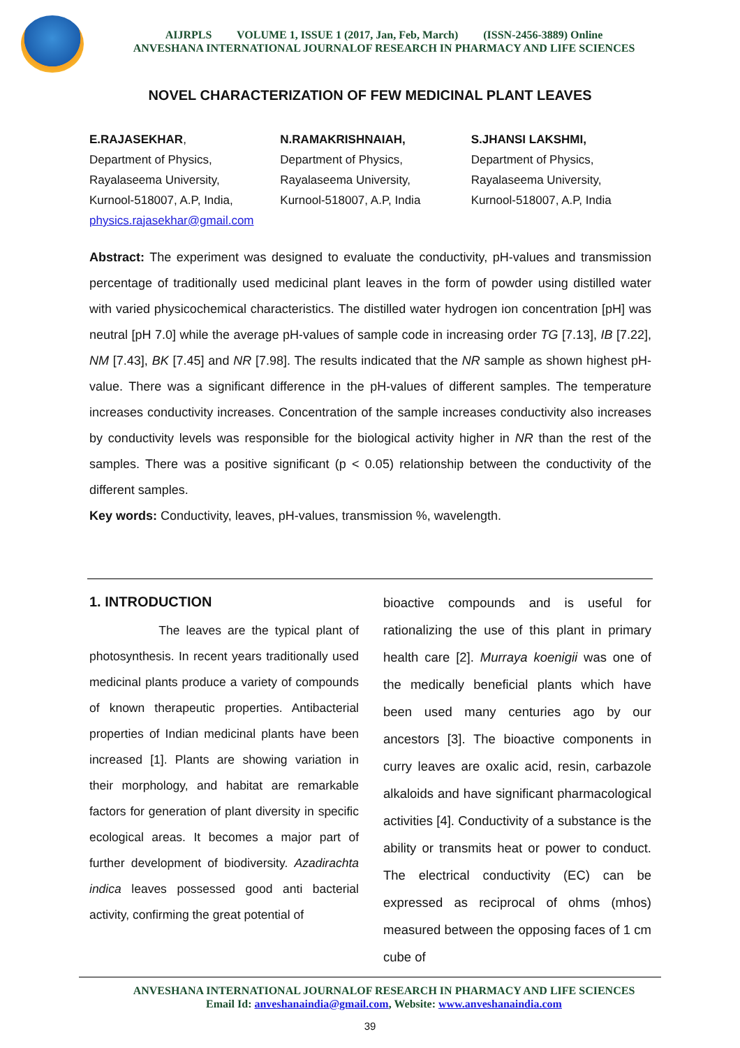AIJRPLS VOLUME 1, ISSUE 1 (2017, Jan, Feb, March) (ISSN-2456-3889) Online
ANVESHANA INTERNATIONAL JOURNALOF RESEARCH IN PHARMACY AND LIFE SCIENCES
NOVEL CHARACTERIZATION OF FEW MEDICINAL PLANT LEAVES
E.RAJASEKHAR,
Department of Physics,
Rayalaseema University,
Kurnool-518007, A.P, India,
physics.rajasekhar@gmail.com
N.RAMAKRISHNAIAH,
Department of Physics,
Rayalaseema University,
Kurnool-518007, A.P, India
S.JHANSI LAKSHMI,
Department of Physics,
Rayalaseema University,
Kurnool-518007, A.P, India
Abstract: The experiment was designed to evaluate the conductivity, pH-values and transmission percentage of traditionally used medicinal plant leaves in the form of powder using distilled water with varied physicochemical characteristics. The distilled water hydrogen ion concentration [pH] was neutral [pH 7.0] while the average pH-values of sample code in increasing order TG [7.13], IB [7.22], NM [7.43], BK [7.45] and NR [7.98]. The results indicated that the NR sample as shown highest pH- value. There was a significant difference in the pH-values of different samples. The temperature increases conductivity increases. Concentration of the sample increases conductivity also increases by conductivity levels was responsible for the biological activity higher in NR than the rest of the samples. There was a positive significant (p < 0.05) relationship between the conductivity of the different samples.
Key words: Conductivity, leaves, pH-values, transmission %, wavelength.
1. INTRODUCTION
The leaves are the typical plant of photosynthesis. In recent years traditionally used medicinal plants produce a variety of compounds of known therapeutic properties. Antibacterial properties of Indian medicinal plants have been increased [1]. Plants are showing variation in their morphology, and habitat are remarkable factors for generation of plant diversity in specific ecological areas. It becomes a major part of further development of biodiversity. Azadirachta indica leaves possessed good anti bacterial activity, confirming the great potential of
bioactive compounds and is useful for rationalizing the use of this plant in primary health care [2]. Murraya koenigii was one of the medically beneficial plants which have been used many centuries ago by our ancestors [3]. The bioactive components in curry leaves are oxalic acid, resin, carbazole alkaloids and have significant pharmacological activities [4]. Conductivity of a substance is the ability or transmits heat or power to conduct. The electrical conductivity (EC) can be expressed as reciprocal of ohms (mhos) measured between the opposing faces of 1 cm cube of
ANVESHANA INTERNATIONAL JOURNALOF RESEARCH IN PHARMACY AND LIFE SCIENCES
Email Id: anveshanaindia@gmail.com, Website: www.anveshanaindia.com
39